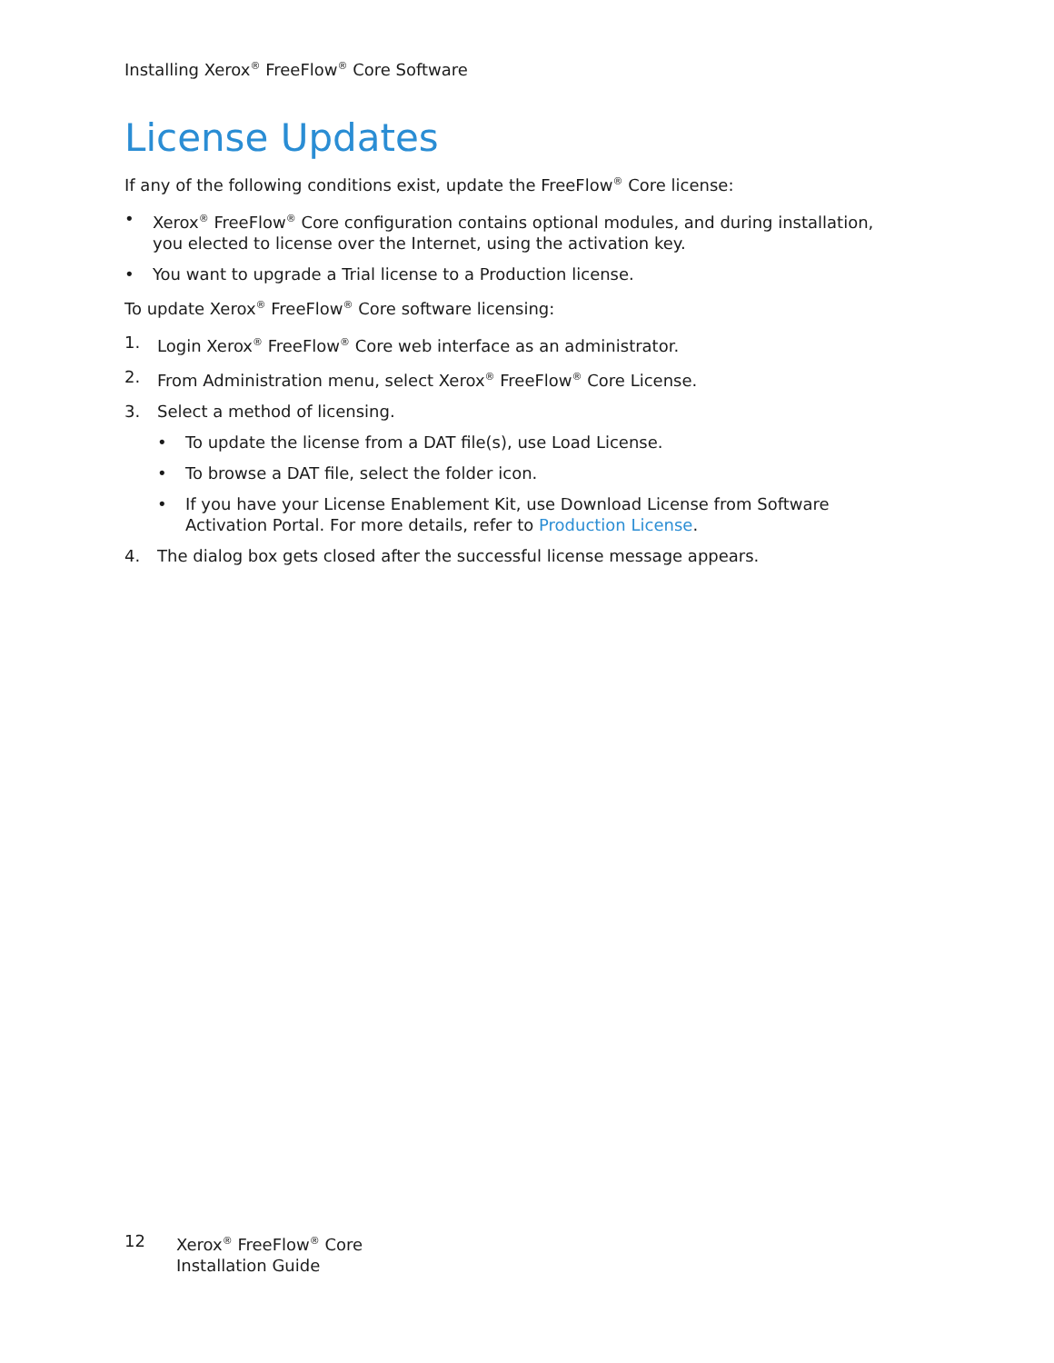Installing Xerox<sup>®</sup> FreeFlow<sup>®</sup> Core Software
License Updates
If any of the following conditions exist, update the FreeFlow<sup>®</sup> Core license:
• Xerox<sup>®</sup> FreeFlow<sup>®</sup> Core configuration contains optional modules, and during installation, you elected to license over the Internet, using the activation key.
• You want to upgrade a Trial license to a Production license.
To update Xerox<sup>®</sup> FreeFlow<sup>®</sup> Core software licensing:
1. Login Xerox<sup>®</sup> FreeFlow<sup>®</sup> Core web interface as an administrator.
2. From Administration menu, select Xerox<sup>®</sup> FreeFlow<sup>®</sup> Core License.
3. Select a method of licensing.
• To update the license from a DAT file(s), use Load License.
• To browse a DAT file, select the folder icon.
• If you have your License Enablement Kit, use Download License from Software Activation Portal. For more details, refer to Production License.
4. The dialog box gets closed after the successful license message appears.
12 Xerox<sup>®</sup> FreeFlow<sup>®</sup> Core
Installation Guide